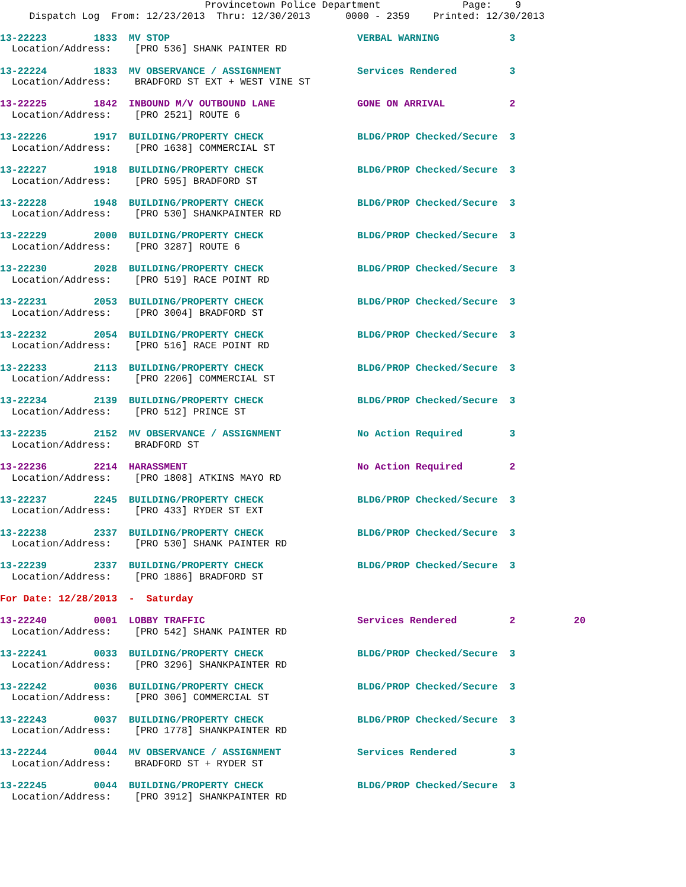Provincetown Police Department              Page:    9
     Dispatch Log  From: 12/23/2013  Thru: 12/30/2013      0000 - 2359    Printed: 12/30/2013
13-22223        1833  MV STOP                                VERBAL WARNING            3
  Location/Address:    [PRO 536] SHANK PAINTER RD
13-22224        1833  MV OBSERVANCE / ASSIGNMENT             Services Rendered         3
  Location/Address:    BRADFORD ST EXT + WEST VINE ST
13-22225        1842  INBOUND M/V OUTBOUND LANE              GONE ON ARRIVAL           2
  Location/Address:    [PRO 2521] ROUTE 6
13-22226        1917  BUILDING/PROPERTY CHECK                BLDG/PROP Checked/Secure  3
  Location/Address:    [PRO 1638] COMMERCIAL ST
13-22227        1918  BUILDING/PROPERTY CHECK                BLDG/PROP Checked/Secure  3
  Location/Address:    [PRO 595] BRADFORD ST
13-22228        1948  BUILDING/PROPERTY CHECK                BLDG/PROP Checked/Secure  3
  Location/Address:    [PRO 530] SHANKPAINTER RD
13-22229        2000  BUILDING/PROPERTY CHECK                BLDG/PROP Checked/Secure  3
  Location/Address:    [PRO 3287] ROUTE 6
13-22230        2028  BUILDING/PROPERTY CHECK                BLDG/PROP Checked/Secure  3
  Location/Address:    [PRO 519] RACE POINT RD
13-22231        2053  BUILDING/PROPERTY CHECK                BLDG/PROP Checked/Secure  3
  Location/Address:    [PRO 3004] BRADFORD ST
13-22232        2054  BUILDING/PROPERTY CHECK                BLDG/PROP Checked/Secure  3
  Location/Address:    [PRO 516] RACE POINT RD
13-22233        2113  BUILDING/PROPERTY CHECK                BLDG/PROP Checked/Secure  3
  Location/Address:    [PRO 2206] COMMERCIAL ST
13-22234        2139  BUILDING/PROPERTY CHECK                BLDG/PROP Checked/Secure  3
  Location/Address:    [PRO 512] PRINCE ST
13-22235        2152  MV OBSERVANCE / ASSIGNMENT             No Action Required        3
  Location/Address:    BRADFORD ST
13-22236        2214  HARASSMENT                             No Action Required        2
  Location/Address:    [PRO 1808] ATKINS MAYO RD
13-22237        2245  BUILDING/PROPERTY CHECK                BLDG/PROP Checked/Secure  3
  Location/Address:    [PRO 433] RYDER ST EXT
13-22238        2337  BUILDING/PROPERTY CHECK                BLDG/PROP Checked/Secure  3
  Location/Address:    [PRO 530] SHANK PAINTER RD
13-22239        2337  BUILDING/PROPERTY CHECK                BLDG/PROP Checked/Secure  3
  Location/Address:    [PRO 1886] BRADFORD ST
For Date: 12/28/2013  -  Saturday
13-22240        0001  LOBBY TRAFFIC                          Services Rendered         2          20
  Location/Address:    [PRO 542] SHANK PAINTER RD
13-22241        0033  BUILDING/PROPERTY CHECK                BLDG/PROP Checked/Secure  3
  Location/Address:    [PRO 3296] SHANKPAINTER RD
13-22242        0036  BUILDING/PROPERTY CHECK                BLDG/PROP Checked/Secure  3
  Location/Address:    [PRO 306] COMMERCIAL ST
13-22243        0037  BUILDING/PROPERTY CHECK                BLDG/PROP Checked/Secure  3
  Location/Address:    [PRO 1778] SHANKPAINTER RD
13-22244        0044  MV OBSERVANCE / ASSIGNMENT             Services Rendered         3
  Location/Address:    BRADFORD ST + RYDER ST
13-22245        0044  BUILDING/PROPERTY CHECK                BLDG/PROP Checked/Secure  3
  Location/Address:    [PRO 3912] SHANKPAINTER RD